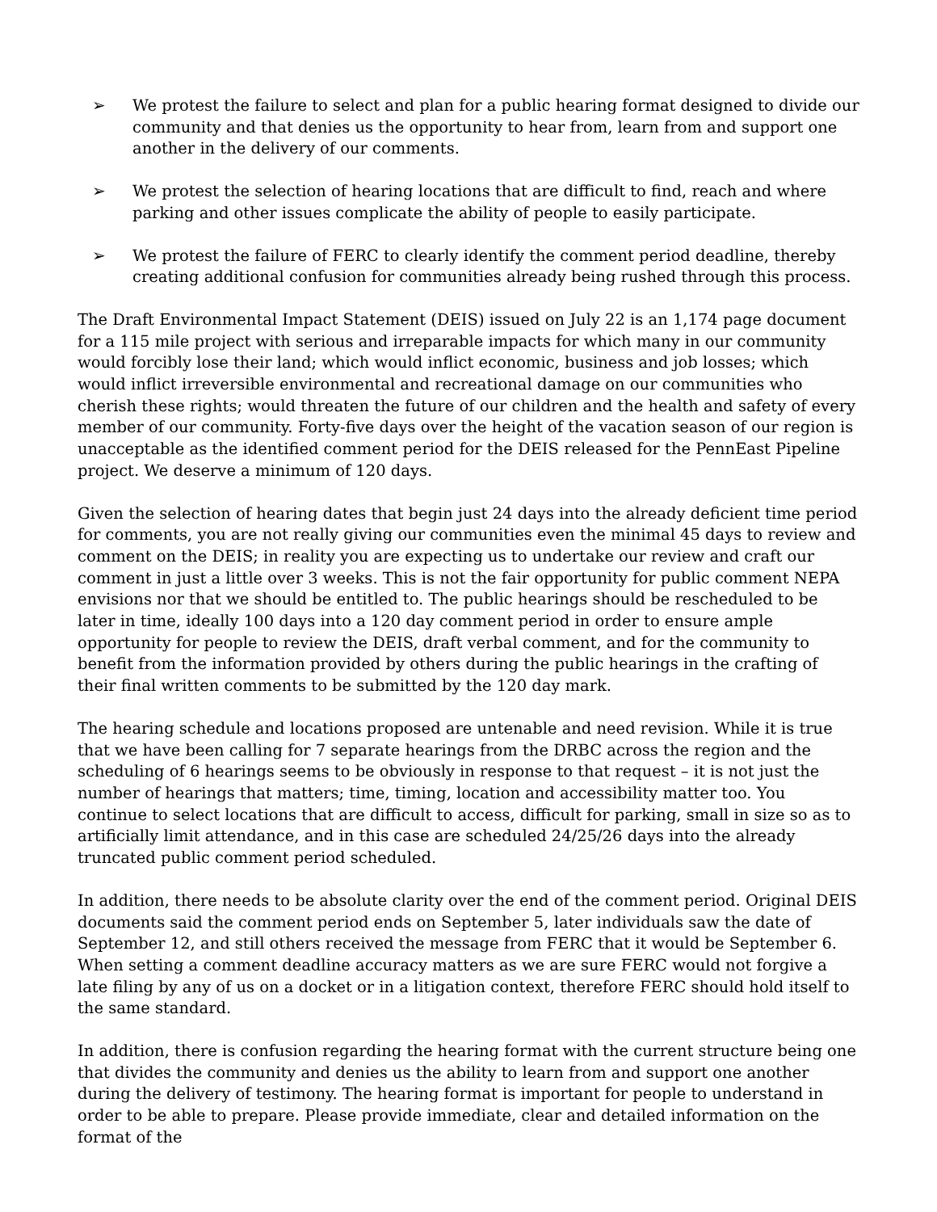➢ We protest the failure to select and plan for a public hearing format designed to divide our community and that denies us the opportunity to hear from, learn from and support one another in the delivery of our comments.
➢ We protest the selection of hearing locations that are difficult to find, reach and where parking and other issues complicate the ability of people to easily participate.
➢ We protest the failure of FERC to clearly identify the comment period deadline, thereby creating additional confusion for communities already being rushed through this process.
The Draft Environmental Impact Statement (DEIS) issued on July 22 is an 1,174 page document for a 115 mile project with serious and irreparable impacts for which many in our community would forcibly lose their land; which would inflict economic, business and job losses; which would inflict irreversible environmental and recreational damage on our communities who cherish these rights; would threaten the future of our children and the health and safety of every member of our community. Forty-five days over the height of the vacation season of our region is unacceptable as the identified comment period for the DEIS released for the PennEast Pipeline project. We deserve a minimum of 120 days.
Given the selection of hearing dates that begin just 24 days into the already deficient time period for comments, you are not really giving our communities even the minimal 45 days to review and comment on the DEIS; in reality you are expecting us to undertake our review and craft our comment in just a little over 3 weeks. This is not the fair opportunity for public comment NEPA envisions nor that we should be entitled to. The public hearings should be rescheduled to be later in time, ideally 100 days into a 120 day comment period in order to ensure ample opportunity for people to review the DEIS, draft verbal comment, and for the community to benefit from the information provided by others during the public hearings in the crafting of their final written comments to be submitted by the 120 day mark.
The hearing schedule and locations proposed are untenable and need revision. While it is true that we have been calling for 7 separate hearings from the DRBC across the region and the scheduling of 6 hearings seems to be obviously in response to that request – it is not just the number of hearings that matters; time, timing, location and accessibility matter too. You continue to select locations that are difficult to access, difficult for parking, small in size so as to artificially limit attendance, and in this case are scheduled 24/25/26 days into the already truncated public comment period scheduled.
In addition, there needs to be absolute clarity over the end of the comment period. Original DEIS documents said the comment period ends on September 5, later individuals saw the date of September 12, and still others received the message from FERC that it would be September 6. When setting a comment deadline accuracy matters as we are sure FERC would not forgive a late filing by any of us on a docket or in a litigation context, therefore FERC should hold itself to the same standard.
In addition, there is confusion regarding the hearing format with the current structure being one that divides the community and denies us the ability to learn from and support one another during the delivery of testimony. The hearing format is important for people to understand in order to be able to prepare. Please provide immediate, clear and detailed information on the format of the